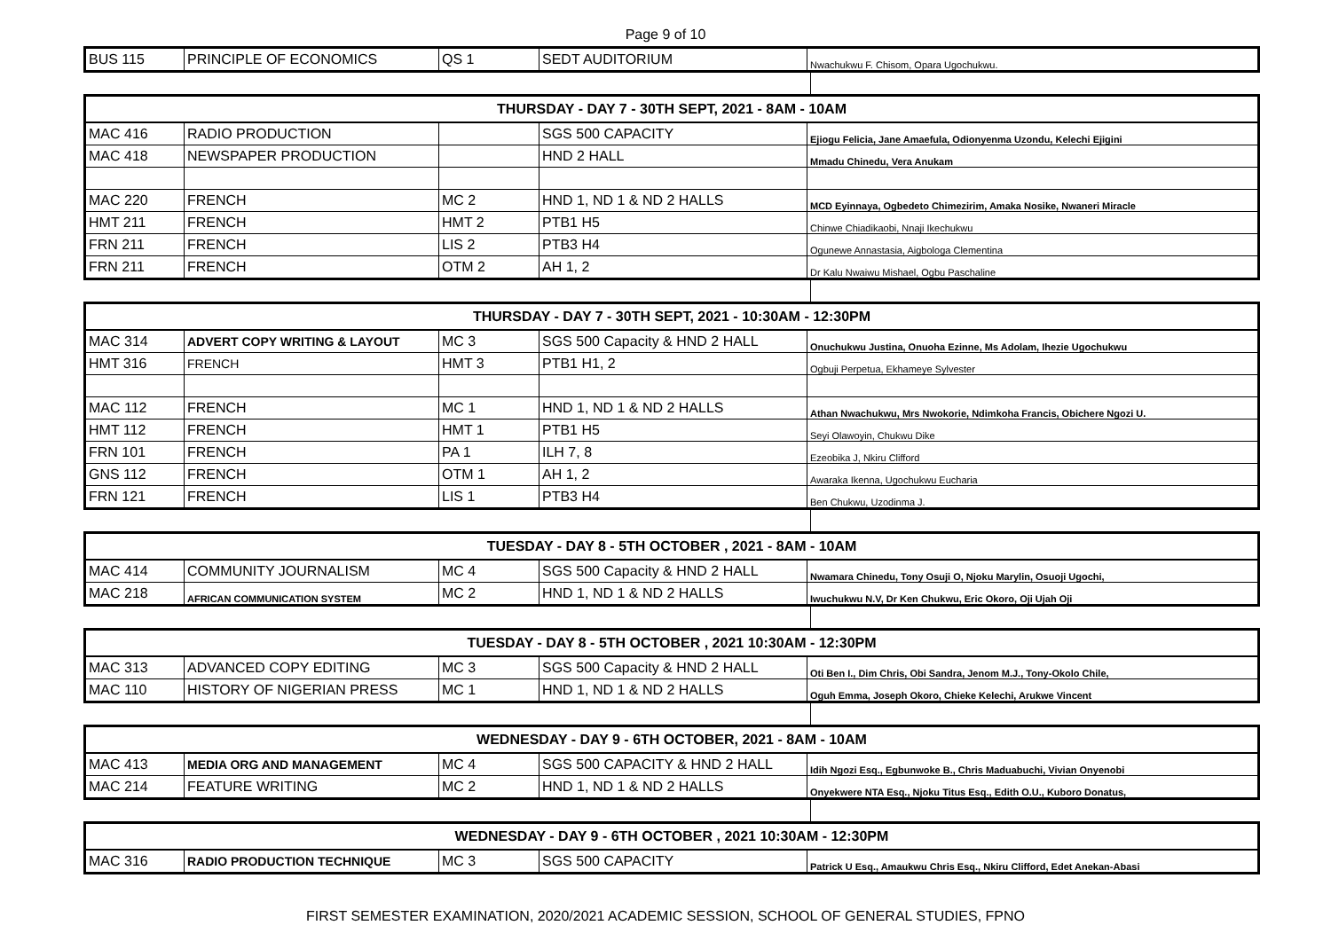Page 9 of 10
| BUS 115 | PRINCIPLE OF ECONOMICS | QS 1 | SEDT AUDITORIUM | Nwachukwu F. Chisom, Opara Ugochukwu. |
| THURSDAY - DAY 7 - 30TH SEPT, 2021 - 8AM - 10AM | | | | |
| --- | --- | --- | --- | --- |
| MAC 416 | RADIO PRODUCTION | | SGS 500 CAPACITY | Ejiogu Felicia, Jane Amaefula, Odionyenma Uzondu, Kelechi Ejigini |
| MAC 418 | NEWSPAPER PRODUCTION | | HND 2 HALL | Mmadu Chinedu, Vera Anukam |
| MAC 220 | FRENCH | MC 2 | HND 1, ND 1 & ND 2 HALLS | MCD Eyinnaya, Ogbedeto Chimezirim, Amaka Nosike, Nwaneri Miracle |
| HMT 211 | FRENCH | HMT 2 | PTB1 H5 | Chinwe Chiadikaobi, Nnaji Ikechukwu |
| FRN 211 | FRENCH | LIS 2 | PTB3 H4 | Ogunewe Annastasia, Aigbologa Clementina |
| FRN 211 | FRENCH | OTM 2 | AH 1, 2 | Dr Kalu Nwaiwu Mishael, Ogbu Paschaline |
| THURSDAY - DAY 7 - 30TH SEPT, 2021 - 10:30AM - 12:30PM | | | | |
| --- | --- | --- | --- | --- |
| MAC 314 | ADVERT COPY WRITING & LAYOUT | MC 3 | SGS 500 Capacity & HND 2 HALL | Onuchukwu Justina, Onuoha Ezinne, Ms Adolam, Ihezie Ugochukwu |
| HMT 316 | FRENCH | HMT 3 | PTB1 H1, 2 | Ogbuji Perpetua, Ekhameye Sylvester |
| MAC 112 | FRENCH | MC 1 | HND 1, ND 1 & ND 2 HALLS | Athan Nwachukwu, Mrs Nwokorie, Ndimkoha Francis, Obichere Ngozi U. |
| HMT 112 | FRENCH | HMT 1 | PTB1 H5 | Seyi Olawoyin, Chukwu Dike |
| FRN 101 | FRENCH | PA 1 | ILH 7, 8 | Ezeobika J, Nkiru Clifford |
| GNS 112 | FRENCH | OTM 1 | AH 1, 2 | Awaraka Ikenna, Ugochukwu Eucharia |
| FRN 121 | FRENCH | LIS 1 | PTB3 H4 | Ben Chukwu, Uzodinma J. |
| TUESDAY - DAY 8 - 5TH OCTOBER , 2021 - 8AM - 10AM | | | | |
| --- | --- | --- | --- | --- |
| MAC 414 | COMMUNITY JOURNALISM | MC 4 | SGS 500 Capacity & HND 2 HALL | Nwamara Chinedu, Tony Osuji O, Njoku Marylin, Osuoji Ugochi, |
| MAC 218 | AFRICAN COMMUNICATION SYSTEM | MC 2 | HND 1, ND 1 & ND 2 HALLS | Iwuchukwu N.V, Dr Ken Chukwu, Eric Okoro, Oji Ujah Oji |
| TUESDAY - DAY 8 - 5TH OCTOBER , 2021 10:30AM - 12:30PM | | | | |
| --- | --- | --- | --- | --- |
| MAC 313 | ADVANCED COPY EDITING | MC 3 | SGS 500 Capacity & HND 2 HALL | Oti Ben I., Dim Chris, Obi Sandra, Jenom M.J., Tony-Okolo Chile, |
| MAC 110 | HISTORY OF NIGERIAN PRESS | MC 1 | HND 1, ND 1 & ND 2 HALLS | Oguh Emma, Joseph Okoro, Chieke Kelechi, Arukwe Vincent |
| WEDNESDAY - DAY 9 - 6TH OCTOBER, 2021 - 8AM - 10AM | | | | |
| --- | --- | --- | --- | --- |
| MAC 413 | MEDIA ORG AND MANAGEMENT | MC 4 | SGS 500 CAPACITY & HND 2 HALL | Idih Ngozi Esq., Egbunwoke B., Chris Maduabuchi, Vivian Onyenobi |
| MAC 214 | FEATURE WRITING | MC 2 | HND 1, ND 1 & ND 2 HALLS | Onyekwere NTA Esq., Njoku Titus Esq., Edith O.U., Kuboro Donatus, |
| WEDNESDAY - DAY 9 - 6TH OCTOBER , 2021 10:30AM - 12:30PM | | | | |
| --- | --- | --- | --- | --- |
| MAC 316 | RADIO PRODUCTION TECHNIQUE | MC 3 | SGS 500 CAPACITY | Patrick U Esq., Amaukwu Chris Esq., Nkiru Clifford, Edet Anekan-Abasi |
FIRST SEMESTER EXAMINATION, 2020/2021 ACADEMIC SESSION, SCHOOL OF GENERAL STUDIES, FPNO